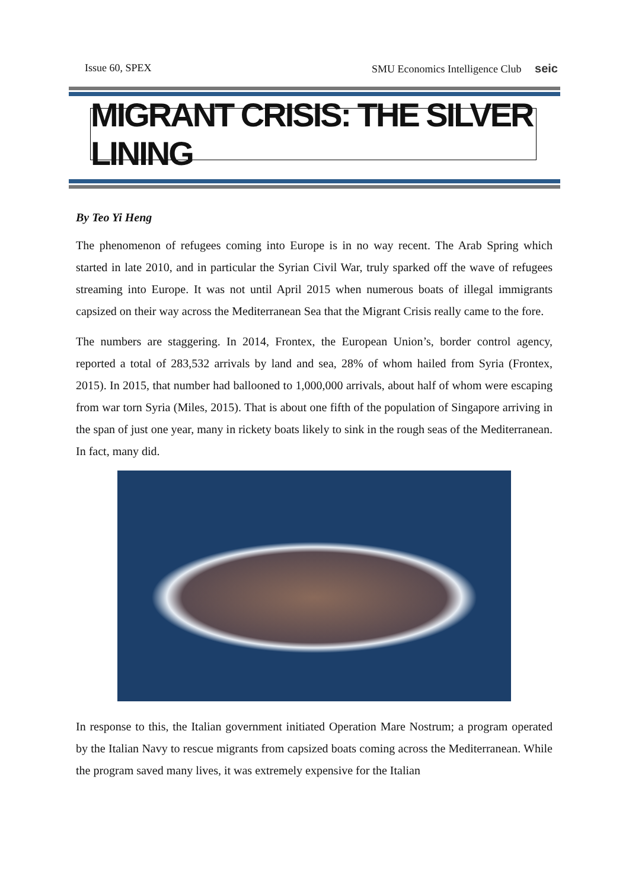Issue 60, SPEX SMU Economics Intelligence Club seic
MIGRANT CRISIS: THE SILVER LINING
By Teo Yi Heng
The phenomenon of refugees coming into Europe is in no way recent. The Arab Spring which started in late 2010, and in particular the Syrian Civil War, truly sparked off the wave of refugees streaming into Europe. It was not until April 2015 when numerous boats of illegal immigrants capsized on their way across the Mediterranean Sea that the Migrant Crisis really came to the fore.
The numbers are staggering. In 2014, Frontex, the European Union’s, border control agency, reported a total of 283,532 arrivals by land and sea, 28% of whom hailed from Syria (Frontex, 2015). In 2015, that number had ballooned to 1,000,000 arrivals, about half of whom were escaping from war torn Syria (Miles, 2015). That is about one fifth of the population of Singapore arriving in the span of just one year, many in rickety boats likely to sink in the rough seas of the Mediterranean. In fact, many did.
In response to this, the Italian government initiated Operation Mare Nostrum; a program operated by the Italian Navy to rescue migrants from capsized boats coming across the Mediterranean. While the program saved many lives, it was extremely expensive for the Italian